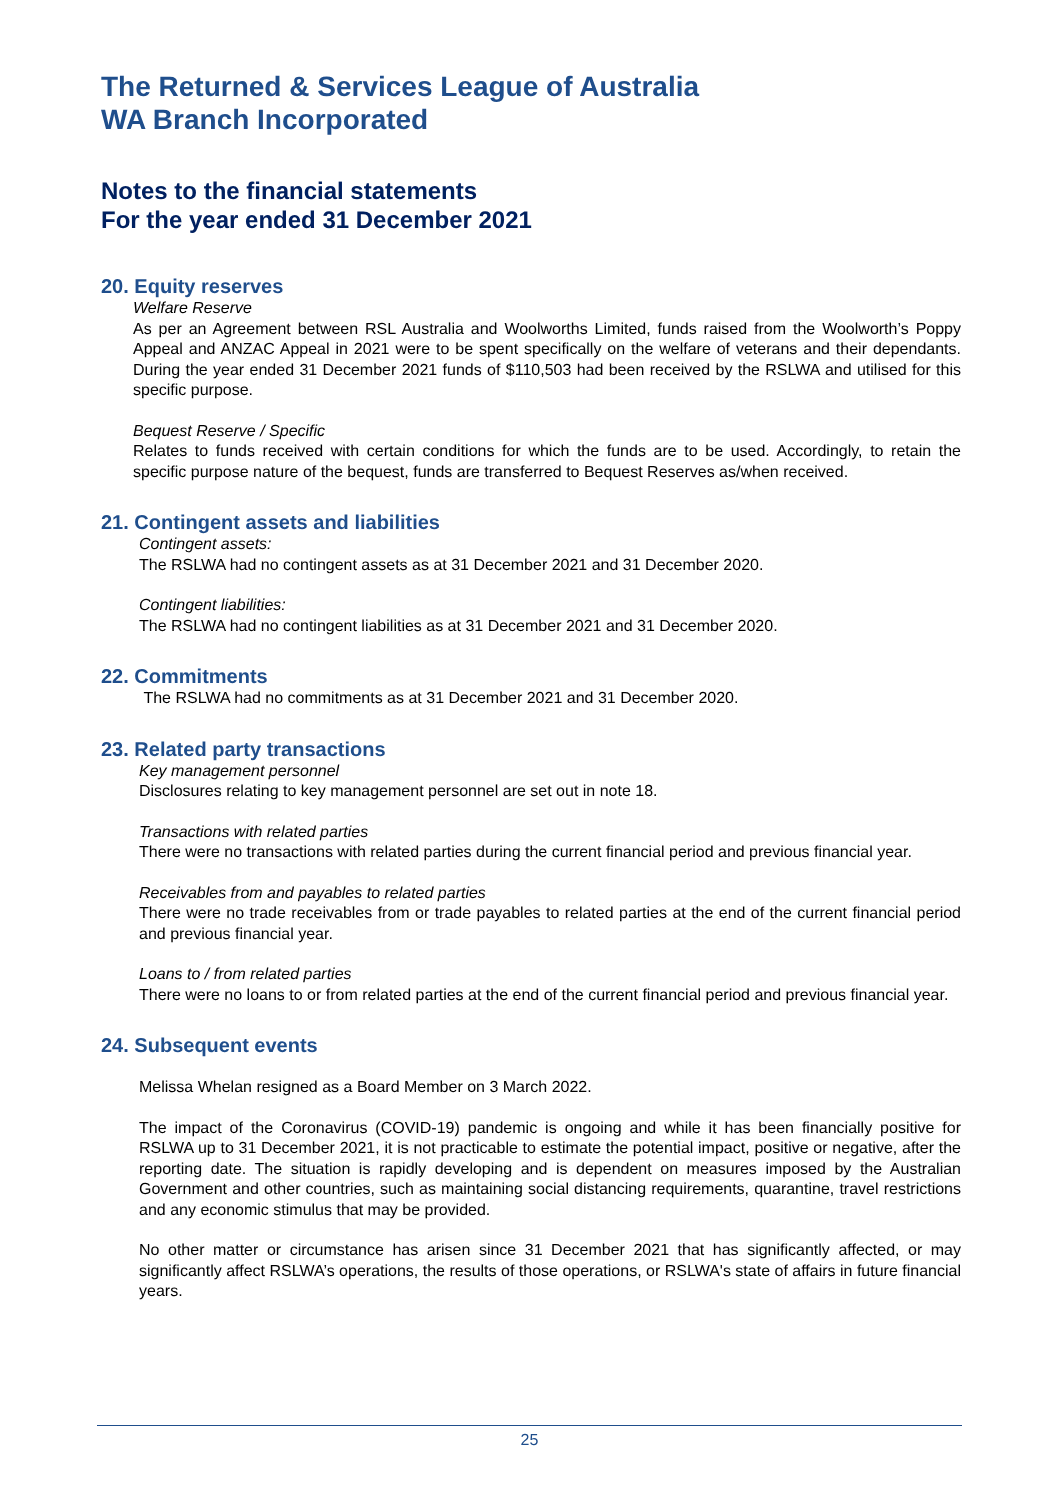The Returned & Services League of Australia
WA Branch Incorporated
Notes to the financial statements
For the year ended 31 December 2021
20. Equity reserves
Welfare Reserve
As per an Agreement between RSL Australia and Woolworths Limited, funds raised from the Woolworth’s Poppy Appeal and ANZAC Appeal in 2021 were to be spent specifically on the welfare of veterans and their dependants. During the year ended 31 December 2021 funds of $110,503 had been received by the RSLWA and utilised for this specific purpose.
Bequest Reserve / Specific
Relates to funds received with certain conditions for which the funds are to be used. Accordingly, to retain the specific purpose nature of the bequest, funds are transferred to Bequest Reserves as/when received.
21. Contingent assets and liabilities
Contingent assets:
The RSLWA had no contingent assets as at 31 December 2021 and 31 December 2020.
Contingent liabilities:
The RSLWA had no contingent liabilities as at 31 December 2021 and 31 December 2020.
22. Commitments
The RSLWA had no commitments as at 31 December 2021 and 31 December 2020.
23. Related party transactions
Key management personnel
Disclosures relating to key management personnel are set out in note 18.
Transactions with related parties
There were no transactions with related parties during the current financial period and previous financial year.
Receivables from and payables to related parties
There were no trade receivables from or trade payables to related parties at the end of the current financial period and previous financial year.
Loans to / from related parties
There were no loans to or from related parties at the end of the current financial period and previous financial year.
24. Subsequent events
Melissa Whelan resigned as a Board Member on 3 March 2022.
The impact of the Coronavirus (COVID-19) pandemic is ongoing and while it has been financially positive for RSLWA up to 31 December 2021, it is not practicable to estimate the potential impact, positive or negative, after the reporting date. The situation is rapidly developing and is dependent on measures imposed by the Australian Government and other countries, such as maintaining social distancing requirements, quarantine, travel restrictions and any economic stimulus that may be provided.
No other matter or circumstance has arisen since 31 December 2021 that has significantly affected, or may significantly affect RSLWA’s operations, the results of those operations, or RSLWA's state of affairs in future financial years.
25